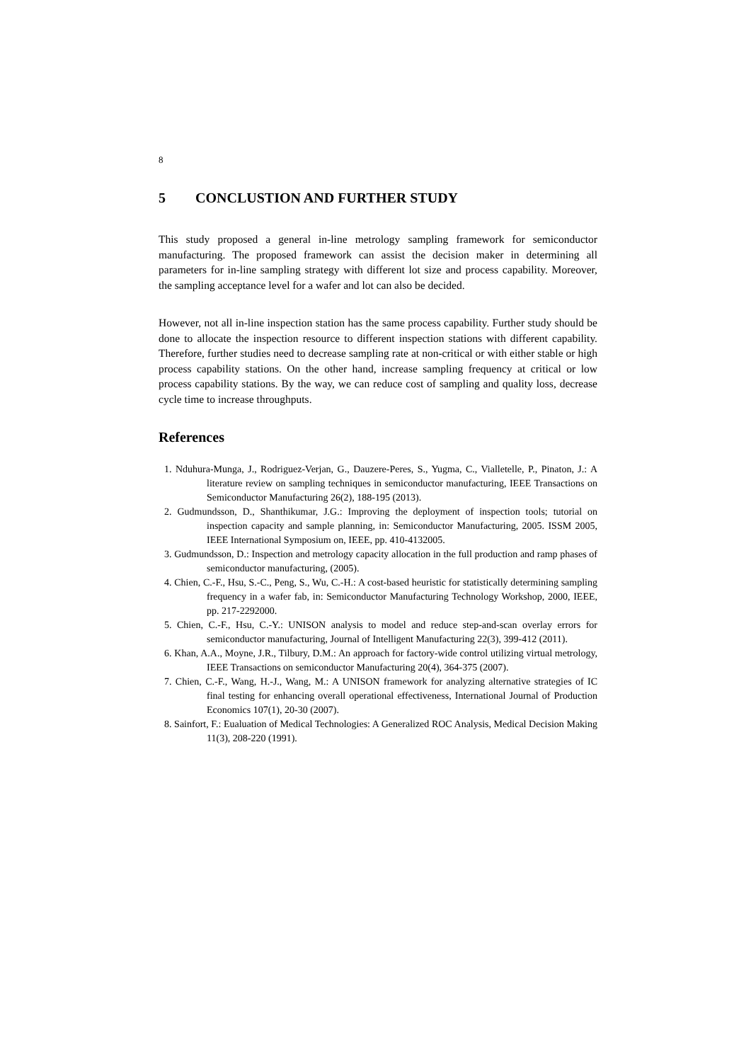8
5 CONCLUSTION AND FURTHER STUDY
This study proposed a general in-line metrology sampling framework for semiconductor manufacturing. The proposed framework can assist the decision maker in determining all parameters for in-line sampling strategy with different lot size and process capability. Moreover, the sampling acceptance level for a wafer and lot can also be decided.
However, not all in-line inspection station has the same process capability. Further study should be done to allocate the inspection resource to different inspection stations with different capability. Therefore, further studies need to decrease sampling rate at non-critical or with either stable or high process capability stations. On the other hand, increase sampling frequency at critical or low process capability stations. By the way, we can reduce cost of sampling and quality loss, decrease cycle time to increase throughputs.
References
1. Nduhura-Munga, J., Rodriguez-Verjan, G., Dauzere-Peres, S., Yugma, C., Vialletelle, P., Pinaton, J.: A literature review on sampling techniques in semiconductor manufacturing, IEEE Transactions on Semiconductor Manufacturing 26(2), 188-195 (2013).
2. Gudmundsson, D., Shanthikumar, J.G.: Improving the deployment of inspection tools; tutorial on inspection capacity and sample planning, in: Semiconductor Manufacturing, 2005. ISSM 2005, IEEE International Symposium on, IEEE, pp. 410-4132005.
3. Gudmundsson, D.: Inspection and metrology capacity allocation in the full production and ramp phases of semiconductor manufacturing, (2005).
4. Chien, C.-F., Hsu, S.-C., Peng, S., Wu, C.-H.: A cost-based heuristic for statistically determining sampling frequency in a wafer fab, in: Semiconductor Manufacturing Technology Workshop, 2000, IEEE, pp. 217-2292000.
5. Chien, C.-F., Hsu, C.-Y.: UNISON analysis to model and reduce step-and-scan overlay errors for semiconductor manufacturing, Journal of Intelligent Manufacturing 22(3), 399-412 (2011).
6. Khan, A.A., Moyne, J.R., Tilbury, D.M.: An approach for factory-wide control utilizing virtual metrology, IEEE Transactions on semiconductor Manufacturing 20(4), 364-375 (2007).
7. Chien, C.-F., Wang, H.-J., Wang, M.: A UNISON framework for analyzing alternative strategies of IC final testing for enhancing overall operational effectiveness, International Journal of Production Economics 107(1), 20-30 (2007).
8. Sainfort, F.: Eualuation of Medical Technologies: A Generalized ROC Analysis, Medical Decision Making 11(3), 208-220 (1991).